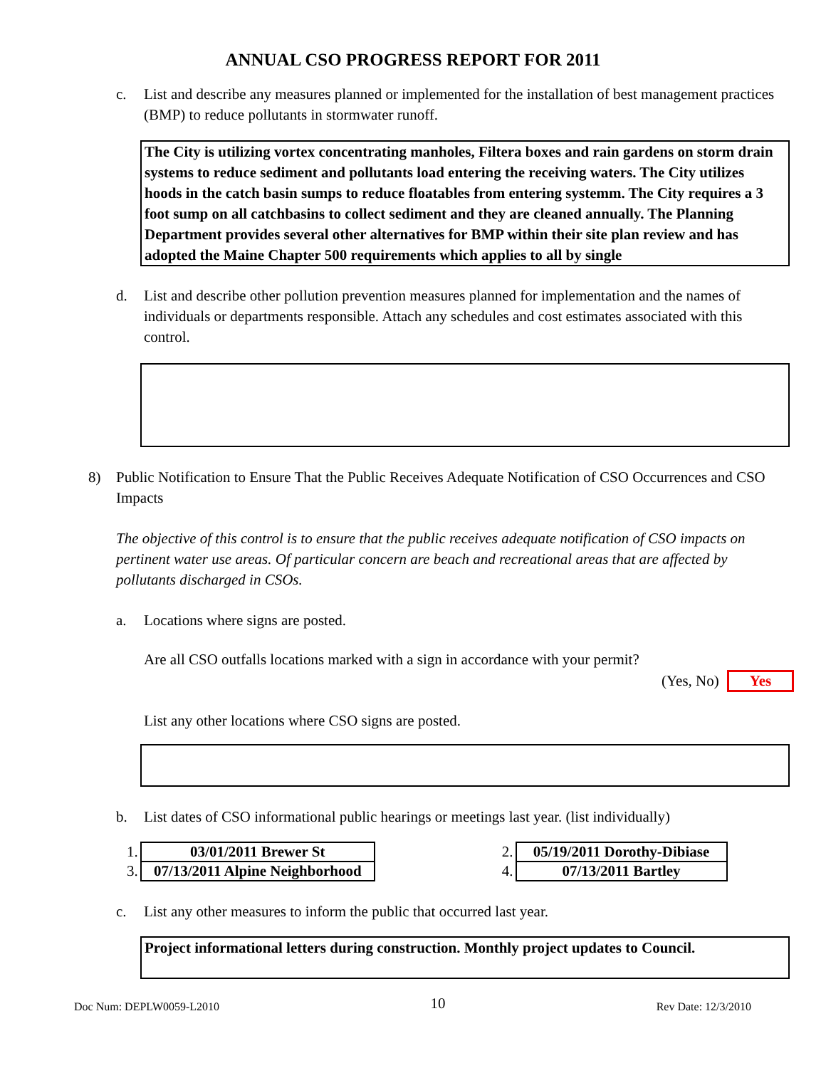ANNUAL CSO PROGRESS REPORT FOR 2011
c. List and describe any measures planned or implemented for the installation of best management practices (BMP) to reduce pollutants in stormwater runoff.
The City is utilizing vortex concentrating manholes, Filtera boxes and rain gardens on storm drain systems to reduce sediment and pollutants load entering the receiving waters. The City utilizes hoods in the catch basin sumps to reduce floatables from entering systemm. The City requires a 3 foot sump on all catchbasins to collect sediment and they are cleaned annually. The Planning Department provides several other alternatives for BMP within their site plan review and has adopted the Maine Chapter 500 requirements which applies to all by single
d. List and describe other pollution prevention measures planned for implementation and the names of individuals or departments responsible. Attach any schedules and cost estimates associated with this control.
8) Public Notification to Ensure That the Public Receives Adequate Notification of CSO Occurrences and CSO Impacts
The objective of this control is to ensure that the public receives adequate notification of CSO impacts on pertinent water use areas. Of particular concern are beach and recreational areas that are affected by pollutants discharged in CSOs.
a. Locations where signs are posted.
Are all CSO outfalls locations marked with a sign in accordance with your permit?
(Yes, No) Yes
List any other locations where CSO signs are posted.
b. List dates of CSO informational public hearings or meetings last year. (list individually)
| 1. | 03/01/2011 Brewer St |
| 3. | 07/13/2011 Alpine Neighborhood |
| 2. | 05/19/2011 Dorothy-Dibiase |
| 4. | 07/13/2011 Bartley |
c. List any other measures to inform the public that occurred last year.
Project informational letters during construction. Monthly project updates to Council.
Doc Num: DEPLW0059-L2010 10 Rev Date: 12/3/2010